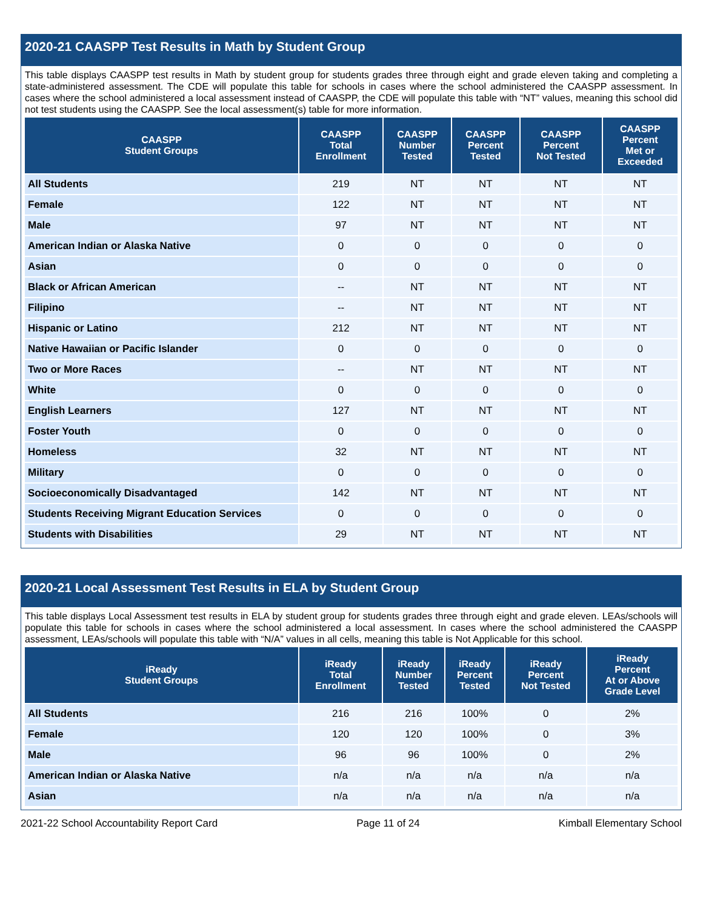2020-21 CAASPP Test Results in Math by Student Group
This table displays CAASPP test results in Math by student group for students grades three through eight and grade eleven taking and completing a state-administered assessment. The CDE will populate this table for schools in cases where the school administered the CAASPP assessment. In cases where the school administered a local assessment instead of CAASPP, the CDE will populate this table with “NT” values, meaning this school did not test students using the CAASPP. See the local assessment(s) table for more information.
| CAASPP Student Groups | CAASPP Total Enrollment | CAASPP Number Tested | CAASPP Percent Tested | CAASPP Percent Not Tested | CAASPP Percent Met or Exceeded |
| --- | --- | --- | --- | --- | --- |
| All Students | 219 | NT | NT | NT | NT |
| Female | 122 | NT | NT | NT | NT |
| Male | 97 | NT | NT | NT | NT |
| American Indian or Alaska Native | 0 | 0 | 0 | 0 | 0 |
| Asian | 0 | 0 | 0 | 0 | 0 |
| Black or African American | -- | NT | NT | NT | NT |
| Filipino | -- | NT | NT | NT | NT |
| Hispanic or Latino | 212 | NT | NT | NT | NT |
| Native Hawaiian or Pacific Islander | 0 | 0 | 0 | 0 | 0 |
| Two or More Races | -- | NT | NT | NT | NT |
| White | 0 | 0 | 0 | 0 | 0 |
| English Learners | 127 | NT | NT | NT | NT |
| Foster Youth | 0 | 0 | 0 | 0 | 0 |
| Homeless | 32 | NT | NT | NT | NT |
| Military | 0 | 0 | 0 | 0 | 0 |
| Socioeconomically Disadvantaged | 142 | NT | NT | NT | NT |
| Students Receiving Migrant Education Services | 0 | 0 | 0 | 0 | 0 |
| Students with Disabilities | 29 | NT | NT | NT | NT |
2020-21 Local Assessment Test Results in ELA by Student Group
This table displays Local Assessment test results in ELA by student group for students grades three through eight and grade eleven. LEAs/schools will populate this table for schools in cases where the school administered a local assessment. In cases where the school administered the CAASPP assessment, LEAs/schools will populate this table with “N/A” values in all cells, meaning this table is Not Applicable for this school.
| iReady Student Groups | iReady Total Enrollment | iReady Number Tested | iReady Percent Tested | iReady Percent Not Tested | iReady Percent At or Above Grade Level |
| --- | --- | --- | --- | --- | --- |
| All Students | 216 | 216 | 100% | 0 | 2% |
| Female | 120 | 120 | 100% | 0 | 3% |
| Male | 96 | 96 | 100% | 0 | 2% |
| American Indian or Alaska Native | n/a | n/a | n/a | n/a | n/a |
| Asian | n/a | n/a | n/a | n/a | n/a |
2021-22 School Accountability Report Card Page 11 of 24 Kimball Elementary School